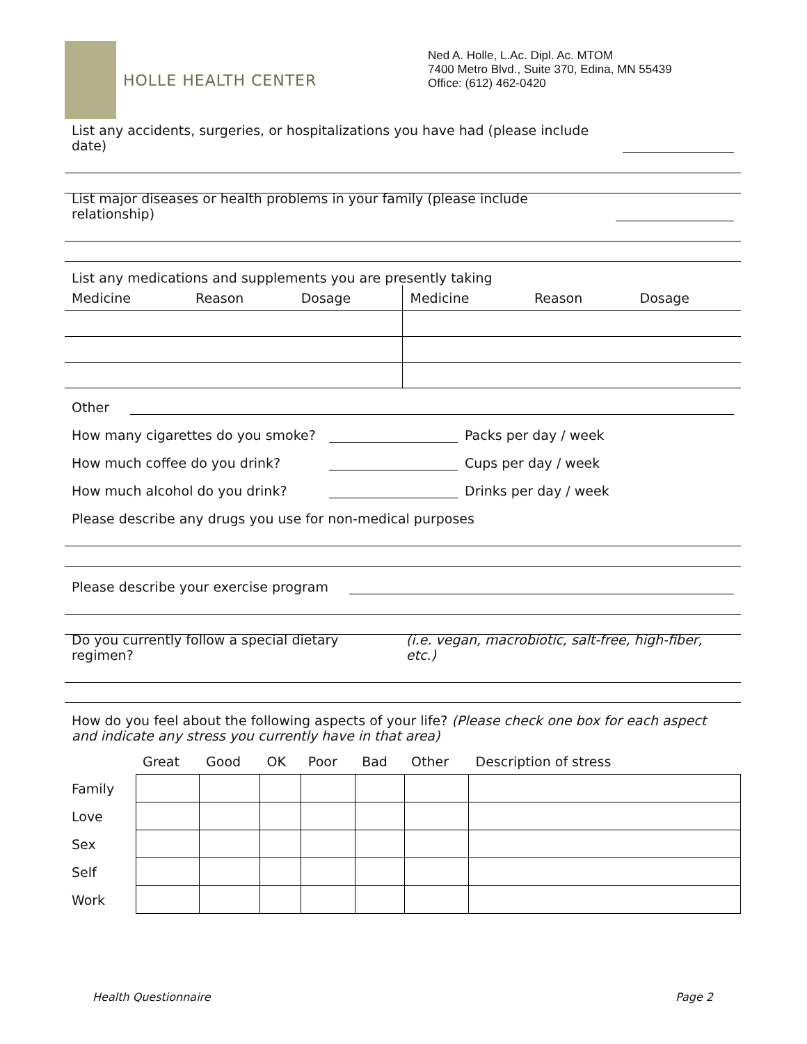HOLLE HEALTH CENTER
Ned A. Holle, L.Ac. Dipl. Ac. MTOM
7400 Metro Blvd., Suite 370, Edina, MN 55439
Office: (612) 462-0420
List any accidents, surgeries, or hospitalizations you have had (please include date)
List major diseases or health problems in your family (please include relationship)
List any medications and supplements you are presently taking
| Medicine | Reason | Dosage | Medicine | Reason | Dosage |
Other
How many cigarettes do you smoke?
Packs per day / week
How much coffee do you drink?
Cups per day / week
How much alcohol do you drink?
Drinks per day / week
Please describe any drugs you use for non-medical purposes
Please describe your exercise program
Do you currently follow a special dietary regimen? (i.e. vegan, macrobiotic, salt-free, high-fiber, etc.)
How do you feel about the following aspects of your life? (Please check one box for each aspect and indicate any stress you currently have in that area)
| | Great | Good | OK | Poor | Bad | Other | Description of stress |
| --- | --- | --- | --- | --- | --- | --- | --- |
| Family | | | | | | | |
| Love | | | | | | | |
| Sex | | | | | | | |
| Self | | | | | | | |
| Work | | | | | | | |
Health Questionnaire Page 2